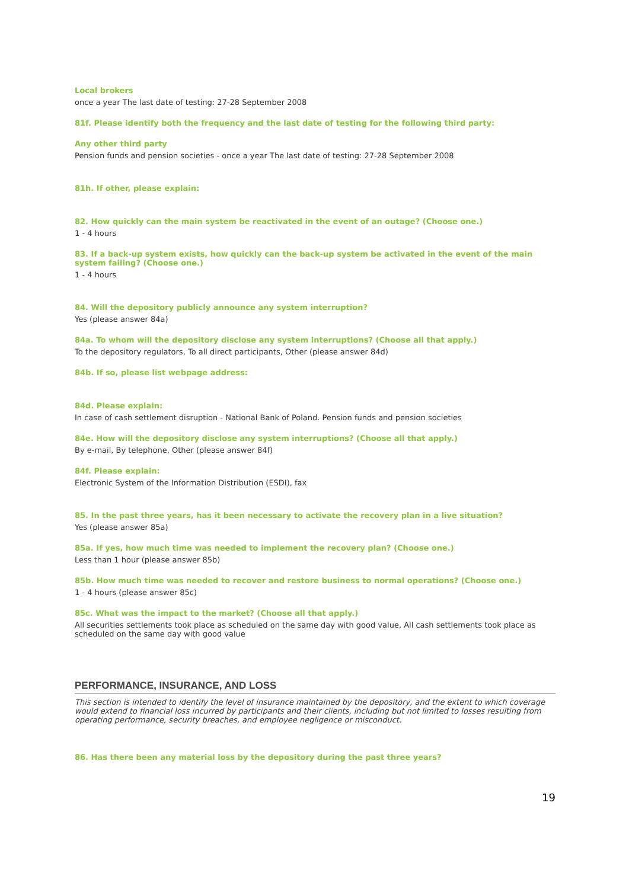Local brokers
once a year The last date of testing: 27-28 September 2008
81f. Please identify both the frequency and the last date of testing for the following third party:
Any other third party
Pension funds and pension societies - once a year The last date of testing: 27-28 September 2008
81h. If other, please explain:
82. How quickly can the main system be reactivated in the event of an outage? (Choose one.)
1 - 4 hours
83. If a back-up system exists, how quickly can the back-up system be activated in the event of the main system failing? (Choose one.)
1 - 4 hours
84. Will the depository publicly announce any system interruption?
Yes (please answer 84a)
84a. To whom will the depository disclose any system interruptions? (Choose all that apply.)
To the depository regulators, To all direct participants, Other (please answer 84d)
84b. If so, please list webpage address:
84d. Please explain:
In case of cash settlement disruption - National Bank of Poland. Pension funds and pension societies
84e. How will the depository disclose any system interruptions? (Choose all that apply.)
By e-mail, By telephone, Other (please answer 84f)
84f. Please explain:
Electronic System of the Information Distribution (ESDI), fax
85. In the past three years, has it been necessary to activate the recovery plan in a live situation?
Yes (please answer 85a)
85a. If yes, how much time was needed to implement the recovery plan? (Choose one.)
Less than 1 hour (please answer 85b)
85b. How much time was needed to recover and restore business to normal operations? (Choose one.)
1 - 4 hours (please answer 85c)
85c. What was the impact to the market? (Choose all that apply.)
All securities settlements took place as scheduled on the same day with good value, All cash settlements took place as scheduled on the same day with good value
PERFORMANCE, INSURANCE, AND LOSS
This section is intended to identify the level of insurance maintained by the depository, and the extent to which coverage would extend to financial loss incurred by participants and their clients, including but not limited to losses resulting from operating performance, security breaches, and employee negligence or misconduct.
86. Has there been any material loss by the depository during the past three years?
19